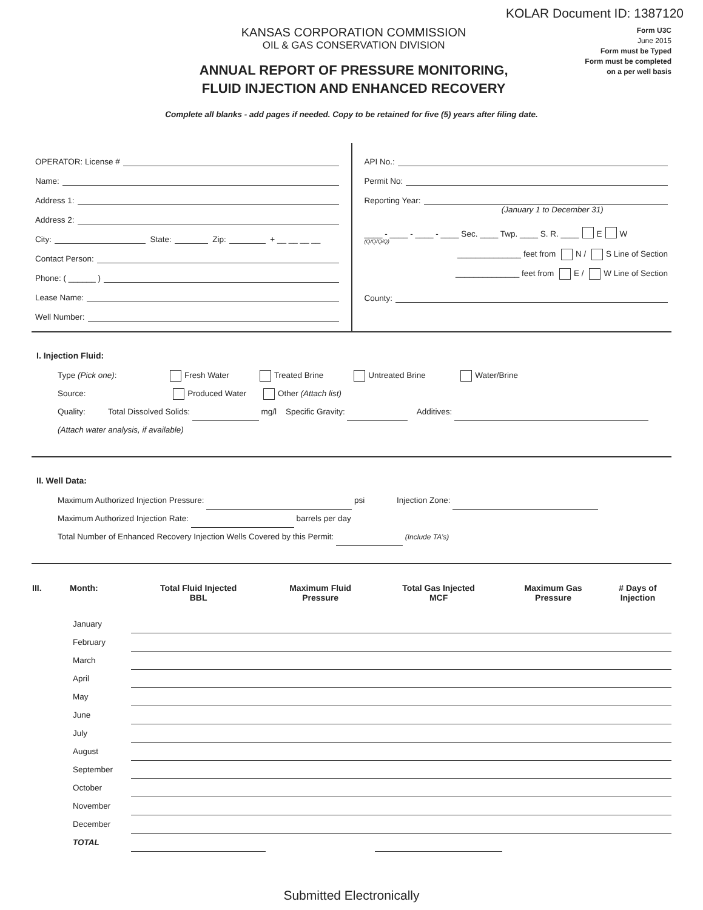KOLAR Document ID: 1387120
KANSAS CORPORATION COMMISSION
OIL & GAS CONSERVATION DIVISION
ANNUAL REPORT OF PRESSURE MONITORING,
FLUID INJECTION AND ENHANCED RECOVERY
Form U3C
June 2015
Form must be Typed
Form must be completed
on a per well basis
Complete all blanks - add pages if needed. Copy to be retained for five (5) years after filing date.
OPERATOR: License #
Name:
Address 1:
Address 2:
City: State: Zip: + __ __ __ __
Contact Person:
Phone: ( ______ )
Lease Name:
Well Number:
API No.:
Permit No:
Reporting Year:
(January 1 to December 31)
____ - ____ - ____ - ____ Sec. ____ Twp. ____ S. R. ____ E W
(Q/Q/Q/Q)
______________ feet from N / S Line of Section
______________ feet from E / W Line of Section
County:
I. Injection Fluid:
Type (Pick one): Fresh Water Treated Brine Untreated Brine Water/Brine
Source: Produced Water Other (Attach list)
Quality: Total Dissolved Solids: mg/l Specific Gravity: Additives:
(Attach water analysis, if available)
II. Well Data:
Maximum Authorized Injection Pressure: psi Injection Zone:
Maximum Authorized Injection Rate: barrels per day
Total Number of Enhanced Recovery Injection Wells Covered by this Permit: (Include TA’s)
| III. | Month: | Total Fluid Injected BBL | Maximum Fluid Pressure | Total Gas Injected MCF | Maximum Gas Pressure | # Days of Injection |
| --- | --- | --- | --- | --- | --- | --- |
| | January | | | | | |
| | February | | | | | |
| | March | | | | | |
| | April | | | | | |
| | May | | | | | |
| | June | | | | | |
| | July | | | | | |
| | August | | | | | |
| | September | | | | | |
| | October | | | | | |
| | November | | | | | |
| | December | | | | | |
| | TOTAL | | | | | |
Submitted Electronically